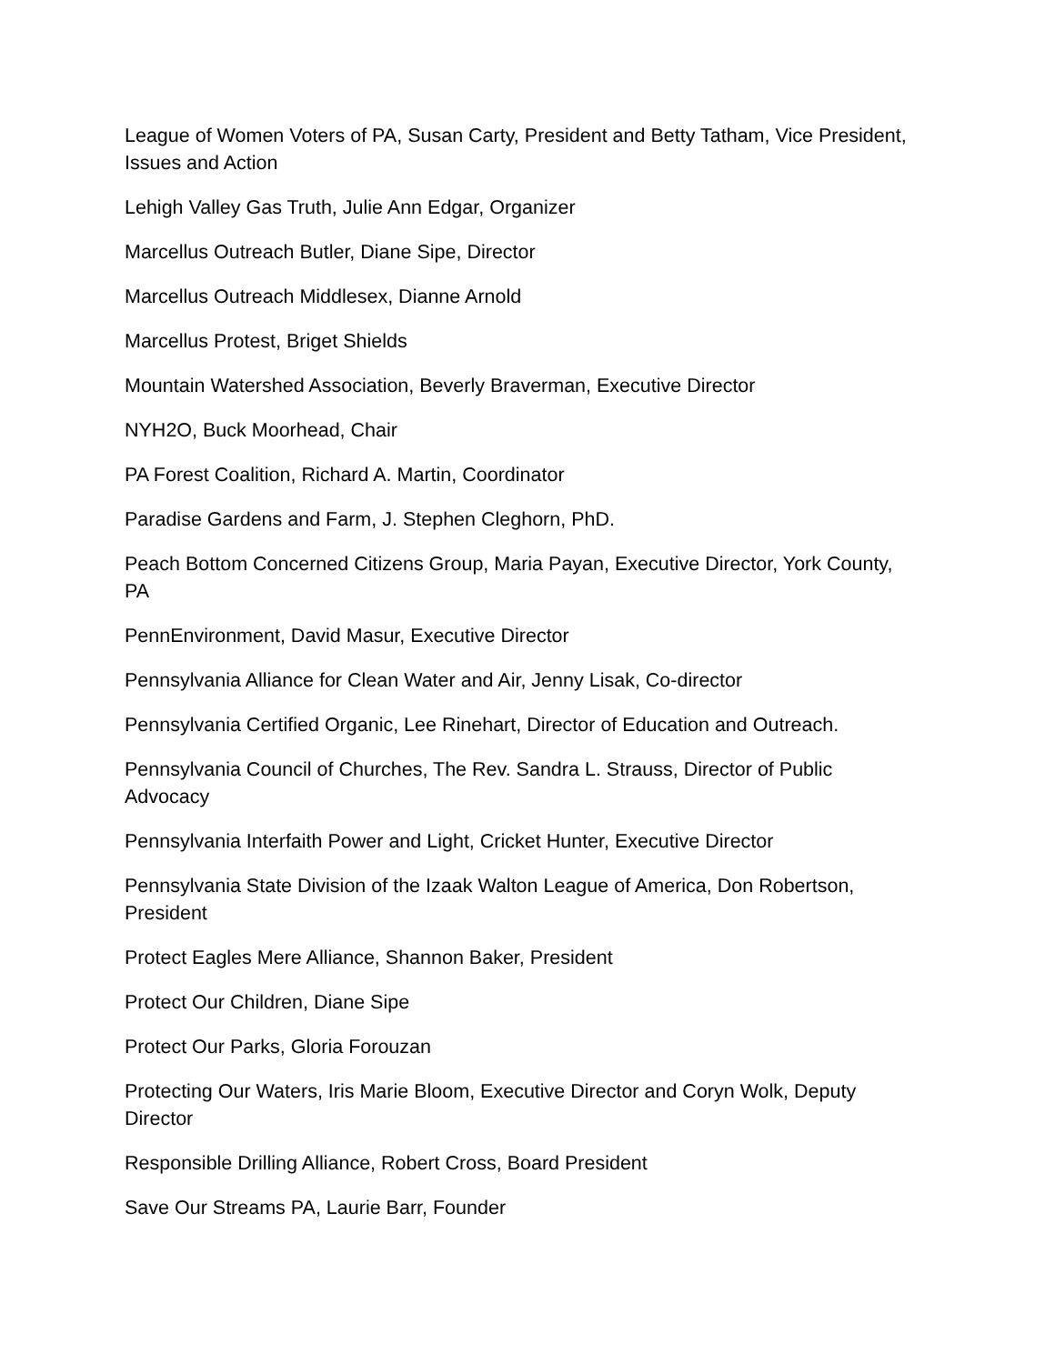League of Women Voters of PA, Susan Carty, President and Betty Tatham, Vice President, Issues and Action
Lehigh Valley Gas Truth, Julie Ann Edgar, Organizer
Marcellus Outreach Butler, Diane Sipe, Director
Marcellus Outreach Middlesex, Dianne Arnold
Marcellus Protest, Briget Shields
Mountain Watershed Association, Beverly Braverman, Executive Director
NYH2O, Buck Moorhead, Chair
PA Forest Coalition, Richard A. Martin, Coordinator
Paradise Gardens and Farm, J. Stephen Cleghorn, PhD.
Peach Bottom Concerned Citizens Group, Maria Payan, Executive Director, York County, PA
PennEnvironment, David Masur, Executive Director
Pennsylvania Alliance for Clean Water and Air, Jenny Lisak, Co-director
Pennsylvania Certified Organic, Lee Rinehart, Director of Education and Outreach.
Pennsylvania Council of Churches, The Rev. Sandra L. Strauss, Director of Public Advocacy
Pennsylvania Interfaith Power and Light, Cricket Hunter, Executive Director
Pennsylvania State Division of the Izaak Walton League of America, Don Robertson, President
Protect Eagles Mere Alliance, Shannon Baker, President
Protect Our Children, Diane Sipe
Protect Our Parks, Gloria Forouzan
Protecting Our Waters, Iris Marie Bloom, Executive Director and Coryn Wolk, Deputy Director
Responsible Drilling Alliance, Robert Cross, Board President
Save Our Streams PA, Laurie Barr, Founder